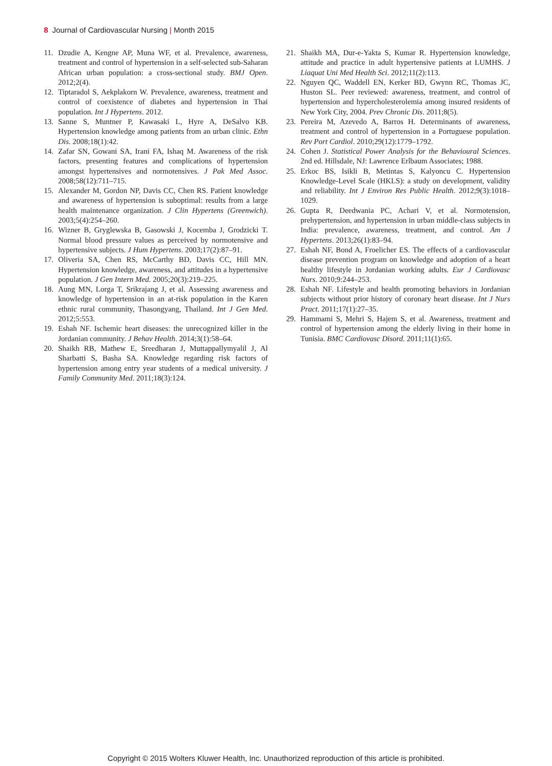8 Journal of Cardiovascular Nursing | Month 2015
11. Dzudie A, Kengne AP, Muna WF, et al. Prevalence, awareness, treatment and control of hypertension in a self-selected sub-Saharan African urban population: a cross-sectional study. BMJ Open. 2012;2(4).
12. Tiptaradol S, Aekplakorn W. Prevalence, awareness, treatment and control of coexistence of diabetes and hypertension in Thai population. Int J Hypertens. 2012.
13. Sanne S, Muntner P, Kawasaki L, Hyre A, DeSalvo KB. Hypertension knowledge among patients from an urban clinic. Ethn Dis. 2008;18(1):42.
14. Zafar SN, Gowani SA, Irani FA, Ishaq M. Awareness of the risk factors, presenting features and complications of hypertension amongst hypertensives and normotensives. J Pak Med Assoc. 2008;58(12):711–715.
15. Alexander M, Gordon NP, Davis CC, Chen RS. Patient knowledge and awareness of hypertension is suboptimal: results from a large health maintenance organization. J Clin Hypertens (Greenwich). 2003;5(4):254–260.
16. Wizner B, Gryglewska B, Gasowski J, Kocemba J, Grodzicki T. Normal blood pressure values as perceived by normotensive and hypertensive subjects. J Hum Hypertens. 2003;17(2):87–91.
17. Oliveria SA, Chen RS, McCarthy BD, Davis CC, Hill MN. Hypertension knowledge, awareness, and attitudes in a hypertensive population. J Gen Intern Med. 2005;20(3):219–225.
18. Aung MN, Lorga T, Srikrajang J, et al. Assessing awareness and knowledge of hypertension in an at-risk population in the Karen ethnic rural community, Thasongyang, Thailand. Int J Gen Med. 2012;5:553.
19. Eshah NF. Ischemic heart diseases: the unrecognized killer in the Jordanian community. J Behav Health. 2014;3(1):58–64.
20. Shaikh RB, Mathew E, Sreedharan J, Muttappallymyalil J, Al Sharbatti S, Basha SA. Knowledge regarding risk factors of hypertension among entry year students of a medical university. J Family Community Med. 2011;18(3):124.
21. Shaikh MA, Dur-e-Yakta S, Kumar R. Hypertension knowledge, attitude and practice in adult hypertensive patients at LUMHS. J Liaquat Uni Med Health Sci. 2012;11(2):113.
22. Nguyen QC, Waddell EN, Kerker BD, Gwynn RC, Thomas JC, Huston SL. Peer reviewed: awareness, treatment, and control of hypertension and hypercholesterolemia among insured residents of New York City, 2004. Prev Chronic Dis. 2011;8(5).
23. Pereira M, Azevedo A, Barros H. Determinants of awareness, treatment and control of hypertension in a Portuguese population. Rev Port Cardiol. 2010;29(12):1779–1792.
24. Cohen J. Statistical Power Analysis for the Behavioural Sciences. 2nd ed. Hillsdale, NJ: Lawrence Erlbaum Associates; 1988.
25. Erkoc BS, Isikli B, Metintas S, Kalyoncu C. Hypertension Knowledge-Level Scale (HKLS): a study on development, validity and reliability. Int J Environ Res Public Health. 2012;9(3):1018–1029.
26. Gupta R, Deedwania PC, Achari V, et al. Normotension, prehypertension, and hypertension in urban middle-class subjects in India: prevalence, awareness, treatment, and control. Am J Hypertens. 2013;26(1):83–94.
27. Eshah NF, Bond A, Froelicher ES. The effects of a cardiovascular disease prevention program on knowledge and adoption of a heart healthy lifestyle in Jordanian working adults. Eur J Cardiovasc Nurs. 2010;9:244–253.
28. Eshah NF. Lifestyle and health promoting behaviors in Jordanian subjects without prior history of coronary heart disease. Int J Nurs Pract. 2011;17(1):27–35.
29. Hammami S, Mehri S, Hajem S, et al. Awareness, treatment and control of hypertension among the elderly living in their home in Tunisia. BMC Cardiovasc Disord. 2011;11(1):65.
Copyright © 2015 Wolters Kluwer Health, Inc. Unauthorized reproduction of this article is prohibited.